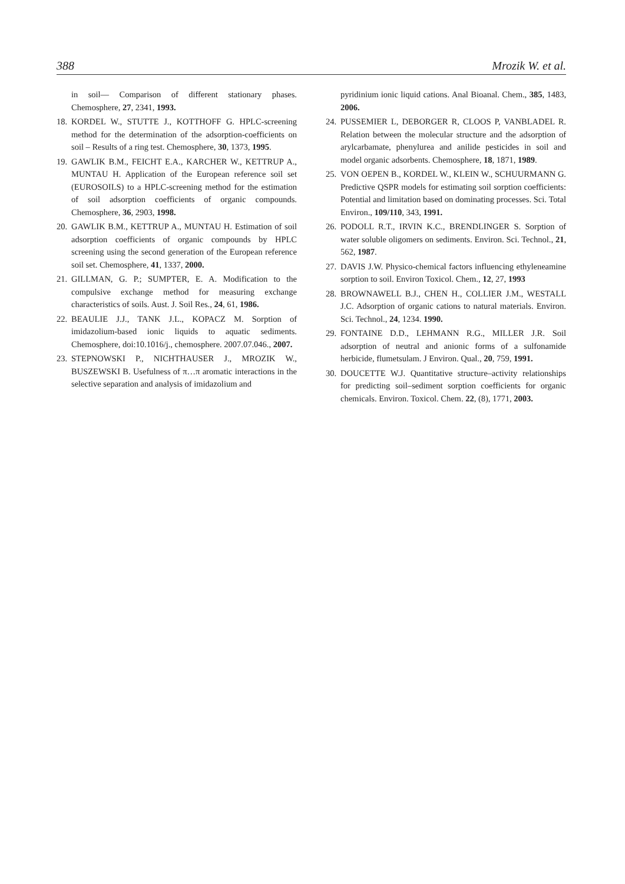388 Mrozik W. et al.
in soil— Comparison of different stationary phases. Chemosphere, 27, 2341, 1993.
18. KORDEL W., STUTTE J., KOTTHOFF G. HPLC-screening method for the determination of the adsorption-coefficients on soil – Results of a ring test. Chemosphere, 30, 1373, 1995.
19. GAWLIK B.M., FEICHT E.A., KARCHER W., KETTRUP A., MUNTAU H. Application of the European reference soil set (EUROSOILS) to a HPLC-screening method for the estimation of soil adsorption coefficients of organic compounds. Chemosphere, 36, 2903, 1998.
20. GAWLIK B.M., KETTRUP A., MUNTAU H. Estimation of soil adsorption coefficients of organic compounds by HPLC screening using the second generation of the European reference soil set. Chemosphere, 41, 1337, 2000.
21. GILLMAN, G. P.; SUMPTER, E. A. Modification to the compulsive exchange method for measuring exchange characteristics of soils. Aust. J. Soil Res., 24, 61, 1986.
22. BEAULIE J.J., TANK J.L., KOPACZ M. Sorption of imidazolium-based ionic liquids to aquatic sediments. Chemosphere, doi:10.1016/j., chemosphere. 2007.07.046., 2007.
23. STEPNOWSKI P., NICHTHAUSER J., MROZIK W., BUSZEWSKI B. Usefulness of π…π aromatic interactions in the selective separation and analysis of imidazolium and
pyridinium ionic liquid cations. Anal Bioanal. Chem., 385, 1483, 2006.
24. PUSSEMIER L, DEBORGER R, CLOOS P, VANBLADEL R. Relation between the molecular structure and the adsorption of arylcarbamate, phenylurea and anilide pesticides in soil and model organic adsorbents. Chemosphere, 18, 1871, 1989.
25. VON OEPEN B., KORDEL W., KLEIN W., SCHUURMANN G. Predictive QSPR models for estimating soil sorption coefficients: Potential and limitation based on dominating processes. Sci. Total Environ., 109/110, 343, 1991.
26. PODOLL R.T., IRVIN K.C., BRENDLINGER S. Sorption of water soluble oligomers on sediments. Environ. Sci. Technol., 21, 562, 1987.
27. DAVIS J.W. Physico-chemical factors influencing ethyleneamine sorption to soil. Environ Toxicol. Chem., 12, 27, 1993
28. BROWNAWELL B.J., CHEN H., COLLIER J.M., WESTALL J.C. Adsorption of organic cations to natural materials. Environ. Sci. Technol., 24, 1234. 1990.
29. FONTAINE D.D., LEHMANN R.G., MILLER J.R. Soil adsorption of neutral and anionic forms of a sulfonamide herbicide, flumetsulam. J Environ. Qual., 20, 759, 1991.
30. DOUCETTE W.J. Quantitative structure–activity relationships for predicting soil–sediment sorption coefficients for organic chemicals. Environ. Toxicol. Chem. 22, (8), 1771, 2003.